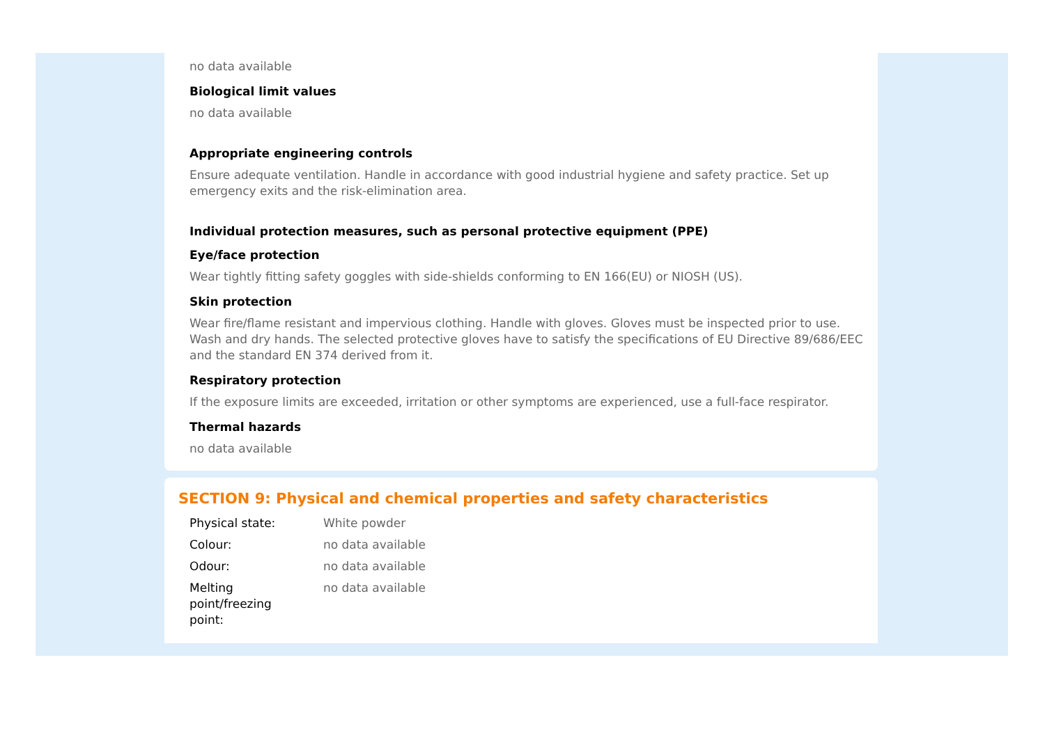no data available
Biological limit values
no data available
Appropriate engineering controls
Ensure adequate ventilation. Handle in accordance with good industrial hygiene and safety practice. Set up emergency exits and the risk-elimination area.
Individual protection measures, such as personal protective equipment (PPE)
Eye/face protection
Wear tightly fitting safety goggles with side-shields conforming to EN 166(EU) or NIOSH (US).
Skin protection
Wear fire/flame resistant and impervious clothing. Handle with gloves. Gloves must be inspected prior to use. Wash and dry hands. The selected protective gloves have to satisfy the specifications of EU Directive 89/686/EEC and the standard EN 374 derived from it.
Respiratory protection
If the exposure limits are exceeded, irritation or other symptoms are experienced, use a full-face respirator.
Thermal hazards
no data available
SECTION 9: Physical and chemical properties and safety characteristics
| Physical state: | White powder |
| Colour: | no data available |
| Odour: | no data available |
| Melting point/freezing point: | no data available |